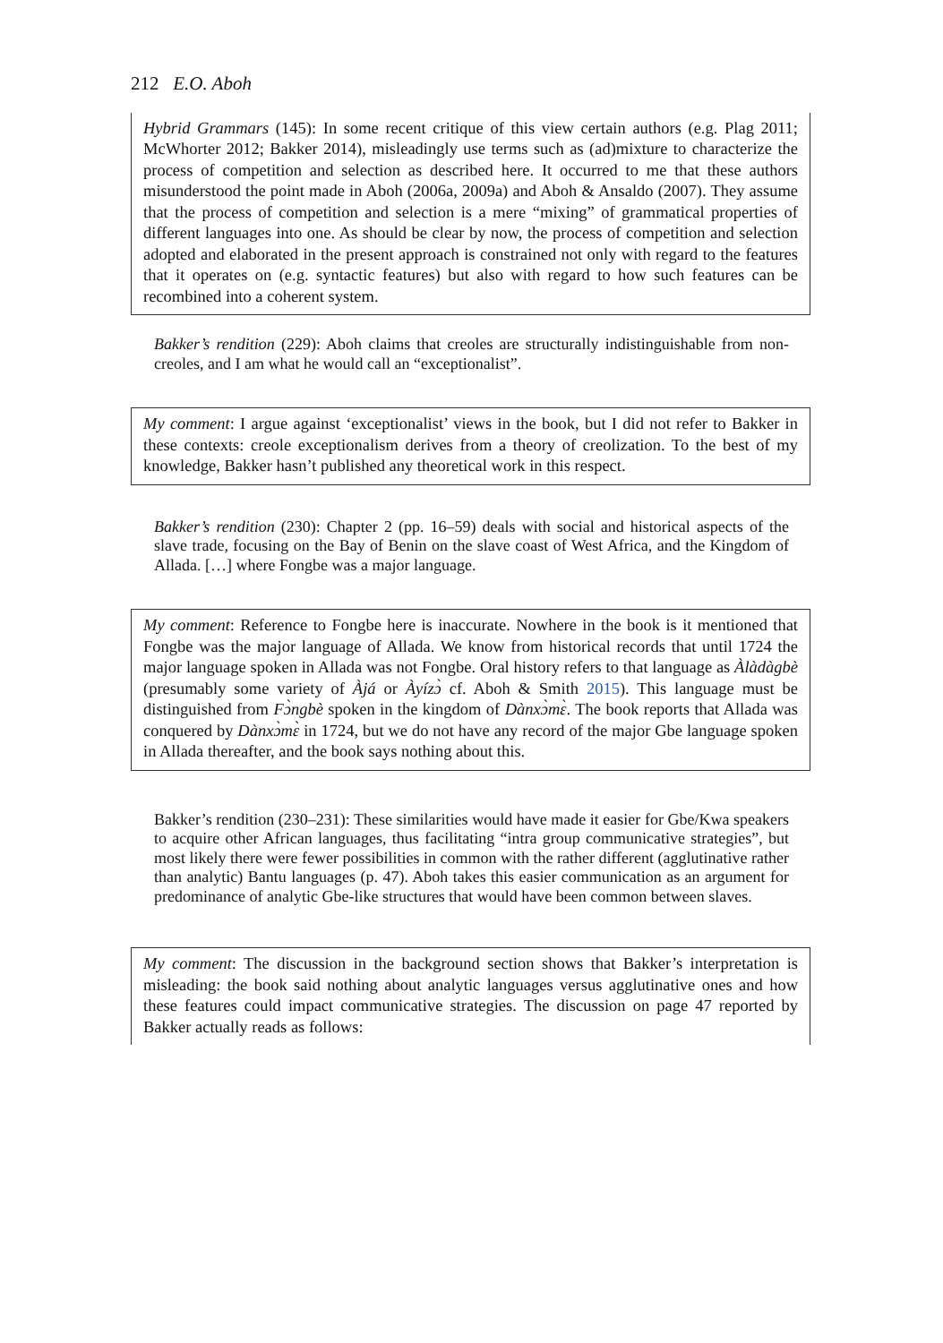212 E.O. Aboh
Hybrid Grammars (145): In some recent critique of this view certain authors (e.g. Plag 2011; McWhorter 2012; Bakker 2014), misleadingly use terms such as (ad)mixture to characterize the process of competition and selection as described here. It occurred to me that these authors misunderstood the point made in Aboh (2006a, 2009a) and Aboh & Ansaldo (2007). They assume that the process of competition and selection is a mere “mixing” of grammatical properties of different languages into one. As should be clear by now, the process of competition and selection adopted and elaborated in the present approach is constrained not only with regard to the features that it operates on (e.g. syntactic features) but also with regard to how such features can be recombined into a coherent system.
Bakker’s rendition (229): Aboh claims that creoles are structurally indistinguishable from non-creoles, and I am what he would call an “exceptionalist”.
My comment: I argue against ‘exceptionalist’ views in the book, but I did not refer to Bakker in these contexts: creole exceptionalism derives from a theory of creolization. To the best of my knowledge, Bakker hasn’t published any theoretical work in this respect.
Bakker’s rendition (230): Chapter 2 (pp. 16–59) deals with social and historical aspects of the slave trade, focusing on the Bay of Benin on the slave coast of West Africa, and the Kingdom of Allada. […] where Fongbe was a major language.
My comment: Reference to Fongbe here is inaccurate. Nowhere in the book is it mentioned that Fongbe was the major language of Allada. We know from historical records that until 1724 the major language spoken in Allada was not Fongbe. Oral history refers to that language as Àlàdàgbè (presumably some variety of Àjá or Àyízɔ̀ cf. Aboh & Smith 2015). This language must be distinguished from Fɔ̀ngbè spoken in the kingdom of Dànxɔ̀mɛ̀. The book reports that Allada was conquered by Dànxɔ̀mɛ̀ in 1724, but we do not have any record of the major Gbe language spoken in Allada thereafter, and the book says nothing about this.
Bakker’s rendition (230–231): These similarities would have made it easier for Gbe/Kwa speakers to acquire other African languages, thus facilitating “intra group communicative strategies”, but most likely there were fewer possibilities in common with the rather different (agglutinative rather than analytic) Bantu languages (p. 47). Aboh takes this easier communication as an argument for predominance of analytic Gbe-like structures that would have been common between slaves.
My comment: The discussion in the background section shows that Bakker’s interpretation is misleading: the book said nothing about analytic languages versus agglutinative ones and how these features could impact communicative strategies. The discussion on page 47 reported by Bakker actually reads as follows: